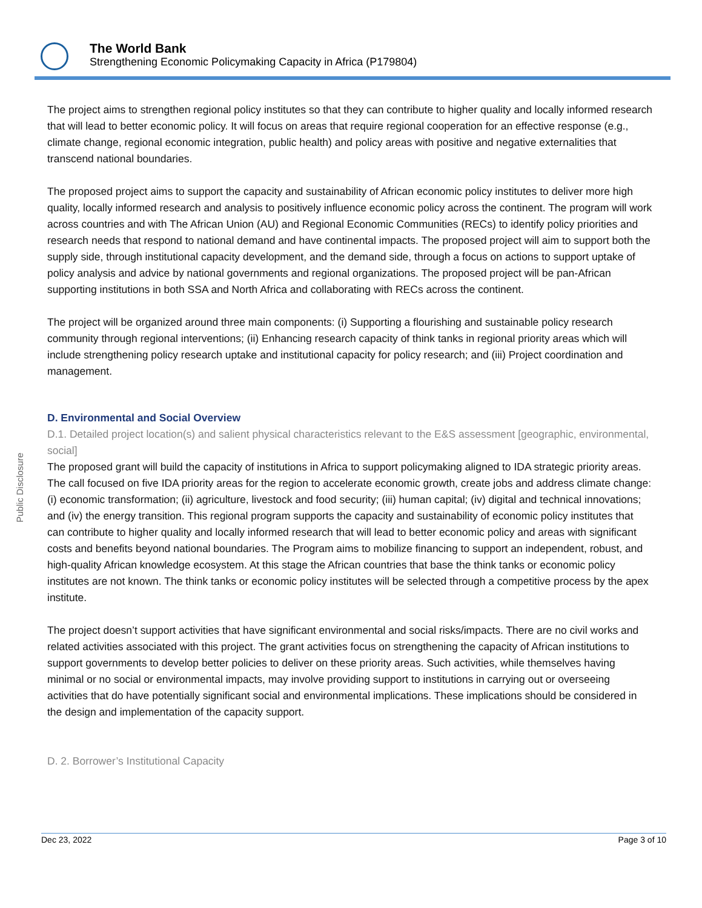The World Bank
Strengthening Economic Policymaking Capacity in Africa (P179804)
Public Disclosure
The project aims to strengthen regional policy institutes so that they can contribute to higher quality and locally informed research that will lead to better economic policy. It will focus on areas that require regional cooperation for an effective response (e.g., climate change, regional economic integration, public health) and policy areas with positive and negative externalities that transcend national boundaries.
The proposed project aims to support the capacity and sustainability of African economic policy institutes to deliver more high quality, locally informed research and analysis to positively influence economic policy across the continent. The program will work across countries and with The African Union (AU) and Regional Economic Communities (RECs) to identify policy priorities and research needs that respond to national demand and have continental impacts. The proposed project will aim to support both the supply side, through institutional capacity development, and the demand side, through a focus on actions to support uptake of policy analysis and advice by national governments and regional organizations. The proposed project will be pan-African supporting institutions in both SSA and North Africa and collaborating with RECs across the continent.
The project will be organized around three main components: (i) Supporting a flourishing and sustainable policy research community through regional interventions; (ii) Enhancing research capacity of think tanks in regional priority areas which will include strengthening policy research uptake and institutional capacity for policy research; and (iii) Project coordination and management.
D. Environmental and Social Overview
D.1. Detailed project location(s) and salient physical characteristics relevant to the E&S assessment [geographic, environmental, social]
The proposed grant will build the capacity of institutions in Africa to support policymaking aligned to IDA strategic priority areas. The call focused on five IDA priority areas for the region to accelerate economic growth, create jobs and address climate change: (i) economic transformation; (ii) agriculture, livestock and food security; (iii) human capital; (iv) digital and technical innovations; and (iv) the energy transition. This regional program supports the capacity and sustainability of economic policy institutes that can contribute to higher quality and locally informed research that will lead to better economic policy and areas with significant costs and benefits beyond national boundaries. The Program aims to mobilize financing to support an independent, robust, and high-quality African knowledge ecosystem. At this stage the African countries that base the think tanks or economic policy institutes are not known. The think tanks or economic policy institutes will be selected through a competitive process by the apex institute.
The project doesn’t support activities that have significant environmental and social risks/impacts. There are no civil works and related activities associated with this project. The grant activities focus on strengthening the capacity of African institutions to support governments to develop better policies to deliver on these priority areas. Such activities, while themselves having minimal or no social or environmental impacts, may involve providing support to institutions in carrying out or overseeing activities that do have potentially significant social and environmental implications. These implications should be considered in the design and implementation of the capacity support.
D. 2. Borrower’s Institutional Capacity
Dec 23, 2022 Page 3 of 10